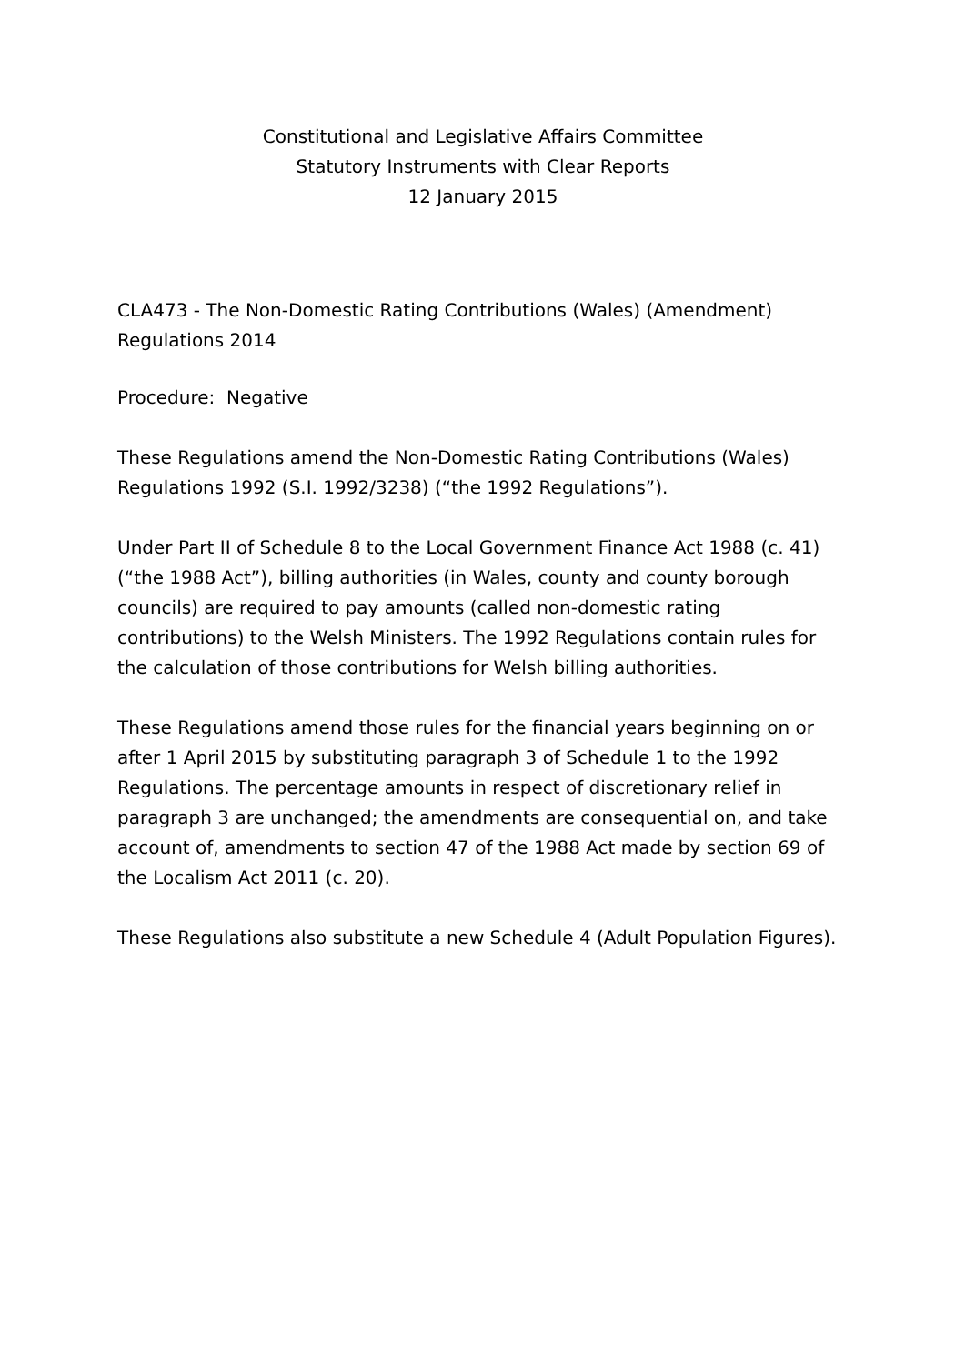Constitutional and Legislative Affairs Committee
Statutory Instruments with Clear Reports
12 January 2015
CLA473 - The Non-Domestic Rating Contributions (Wales) (Amendment) Regulations 2014
Procedure: Negative
These Regulations amend the Non-Domestic Rating Contributions (Wales) Regulations 1992 (S.I. 1992/3238) (“the 1992 Regulations”).
Under Part II of Schedule 8 to the Local Government Finance Act 1988 (c. 41) (“the 1988 Act”), billing authorities (in Wales, county and county borough councils) are required to pay amounts (called non-domestic rating contributions) to the Welsh Ministers. The 1992 Regulations contain rules for the calculation of those contributions for Welsh billing authorities.
These Regulations amend those rules for the financial years beginning on or after 1 April 2015 by substituting paragraph 3 of Schedule 1 to the 1992 Regulations. The percentage amounts in respect of discretionary relief in paragraph 3 are unchanged; the amendments are consequential on, and take account of, amendments to section 47 of the 1988 Act made by section 69 of the Localism Act 2011 (c. 20).
These Regulations also substitute a new Schedule 4 (Adult Population Figures).